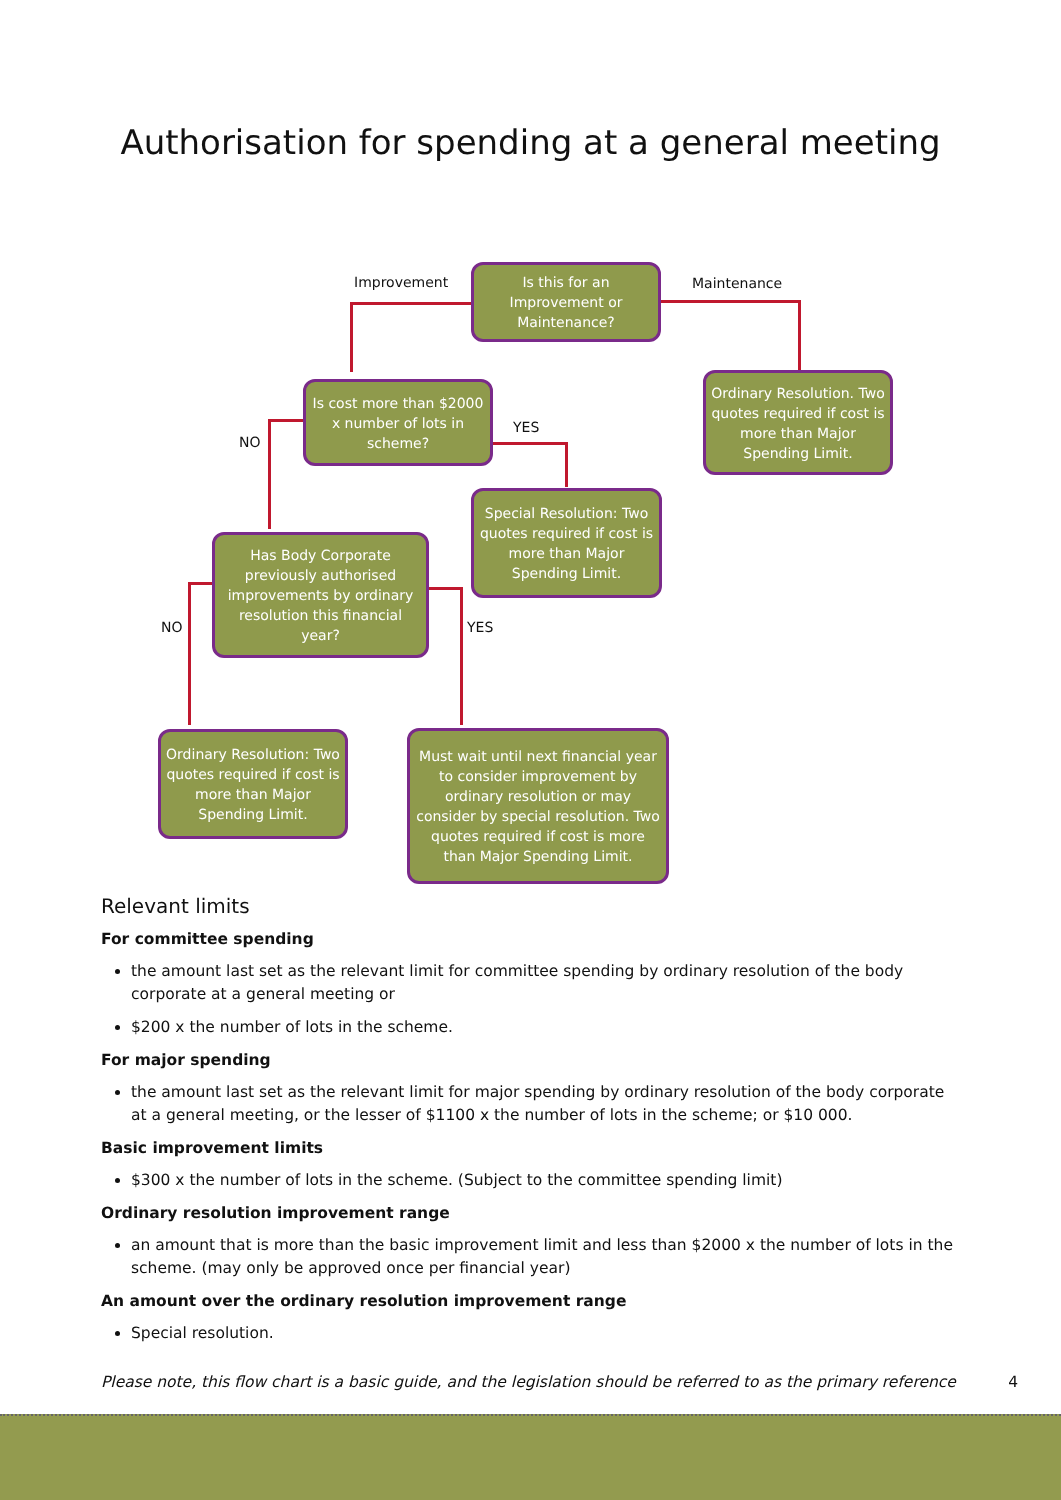Authorisation for spending at a general meeting
Improvement Maintenance
NO
YES
NO YES
Is this for an Improvement or Maintenance?
Ordinary Resolution. Two quotes required if cost is more than Major Spending Limit.
Is cost more than $2000 x number of lots in scheme?
Special Resolution: Two quotes required if cost is more than Major Spending Limit.
Has Body Corporate previously authorised improvements by ordinary resolution this financial year?
Ordinary Resolution: Two quotes required if cost is more than Major Spending Limit.
Must wait until next financial year to consider improvement by ordinary resolution or may consider by special resolution. Two quotes required if cost is more than Major Spending Limit.
Relevant limits
For committee spending
the amount last set as the relevant limit for committee spending by ordinary resolution of the body corporate at a general meeting or
$200 x the number of lots in the scheme.
For major spending
the amount last set as the relevant limit for major spending by ordinary resolution of the body corporate at a general meeting, or the lesser of $1100 x the number of lots in the scheme; or $10 000.
Basic improvement limits
$300 x the number of lots in the scheme. (Subject to the committee spending limit)
Ordinary resolution improvement range
an amount that is more than the basic improvement limit and less than $2000 x the number of lots in the scheme. (may only be approved once per financial year)
An amount over the ordinary resolution improvement range
Special resolution.
Please note, this flow chart is a basic guide, and the legislation should be referred to as the primary reference 4